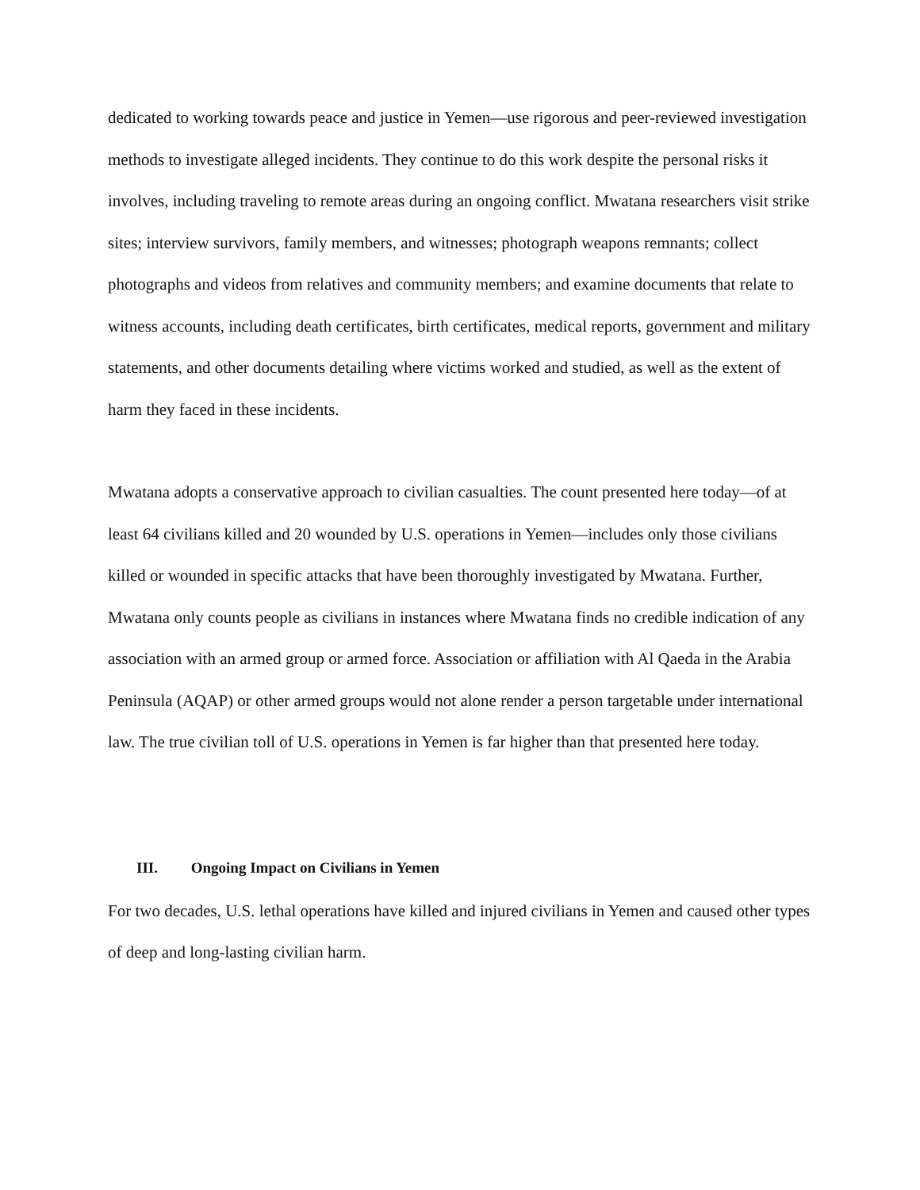dedicated to working towards peace and justice in Yemen—use rigorous and peer-reviewed investigation methods to investigate alleged incidents. They continue to do this work despite the personal risks it involves, including traveling to remote areas during an ongoing conflict. Mwatana researchers visit strike sites; interview survivors, family members, and witnesses; photograph weapons remnants; collect photographs and videos from relatives and community members; and examine documents that relate to witness accounts, including death certificates, birth certificates, medical reports, government and military statements, and other documents detailing where victims worked and studied, as well as the extent of harm they faced in these incidents.
Mwatana adopts a conservative approach to civilian casualties. The count presented here today—of at least 64 civilians killed and 20 wounded by U.S. operations in Yemen—includes only those civilians killed or wounded in specific attacks that have been thoroughly investigated by Mwatana. Further, Mwatana only counts people as civilians in instances where Mwatana finds no credible indication of any association with an armed group or armed force. Association or affiliation with Al Qaeda in the Arabia Peninsula (AQAP) or other armed groups would not alone render a person targetable under international law. The true civilian toll of U.S. operations in Yemen is far higher than that presented here today.
III. Ongoing Impact on Civilians in Yemen
For two decades, U.S. lethal operations have killed and injured civilians in Yemen and caused other types of deep and long-lasting civilian harm.